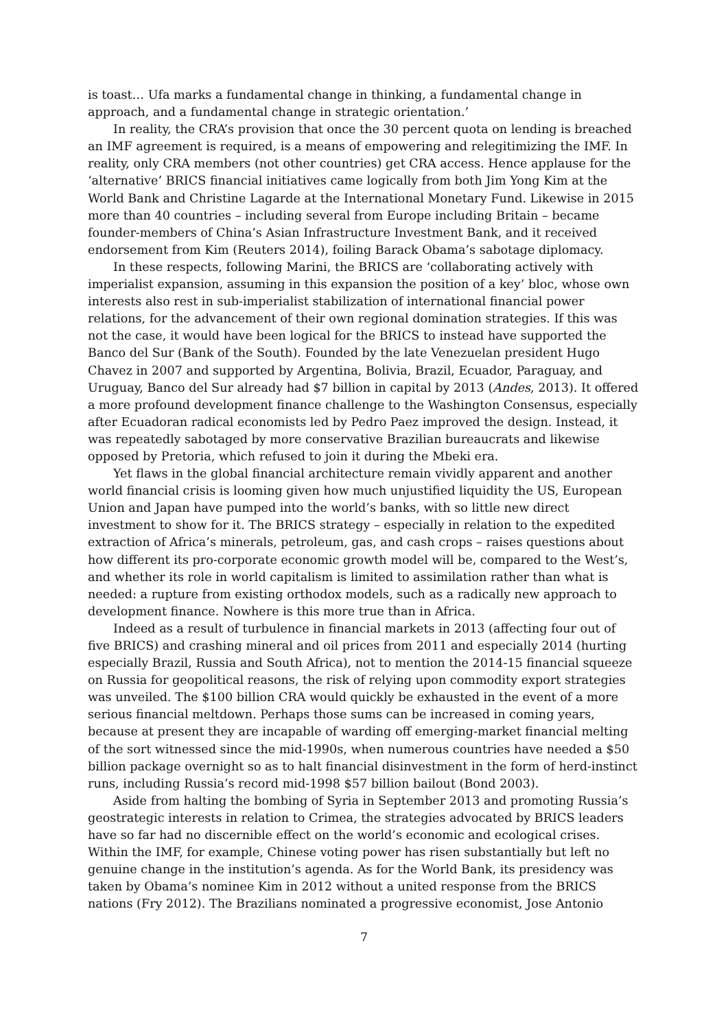is toast… Ufa marks a fundamental change in thinking, a fundamental change in approach, and a fundamental change in strategic orientation.’
In reality, the CRA’s provision that once the 30 percent quota on lending is breached an IMF agreement is required, is a means of empowering and relegitimizing the IMF. In reality, only CRA members (not other countries) get CRA access. Hence applause for the ‘alternative’ BRICS financial initiatives came logically from both Jim Yong Kim at the World Bank and Christine Lagarde at the International Monetary Fund. Likewise in 2015 more than 40 countries – including several from Europe including Britain – became founder-members of China’s Asian Infrastructure Investment Bank, and it received endorsement from Kim (Reuters 2014), foiling Barack Obama’s sabotage diplomacy.
In these respects, following Marini, the BRICS are ‘collaborating actively with imperialist expansion, assuming in this expansion the position of a key’ bloc, whose own interests also rest in sub-imperialist stabilization of international financial power relations, for the advancement of their own regional domination strategies. If this was not the case, it would have been logical for the BRICS to instead have supported the Banco del Sur (Bank of the South). Founded by the late Venezuelan president Hugo Chavez in 2007 and supported by Argentina, Bolivia, Brazil, Ecuador, Paraguay, and Uruguay, Banco del Sur already had $7 billion in capital by 2013 (Andes, 2013). It offered a more profound development finance challenge to the Washington Consensus, especially after Ecuadoran radical economists led by Pedro Paez improved the design. Instead, it was repeatedly sabotaged by more conservative Brazilian bureaucrats and likewise opposed by Pretoria, which refused to join it during the Mbeki era.
Yet flaws in the global financial architecture remain vividly apparent and another world financial crisis is looming given how much unjustified liquidity the US, European Union and Japan have pumped into the world’s banks, with so little new direct investment to show for it. The BRICS strategy – especially in relation to the expedited extraction of Africa’s minerals, petroleum, gas, and cash crops – raises questions about how different its pro-corporate economic growth model will be, compared to the West’s, and whether its role in world capitalism is limited to assimilation rather than what is needed: a rupture from existing orthodox models, such as a radically new approach to development finance. Nowhere is this more true than in Africa.
Indeed as a result of turbulence in financial markets in 2013 (affecting four out of five BRICS) and crashing mineral and oil prices from 2011 and especially 2014 (hurting especially Brazil, Russia and South Africa), not to mention the 2014-15 financial squeeze on Russia for geopolitical reasons, the risk of relying upon commodity export strategies was unveiled. The $100 billion CRA would quickly be exhausted in the event of a more serious financial meltdown. Perhaps those sums can be increased in coming years, because at present they are incapable of warding off emerging-market financial melting of the sort witnessed since the mid-1990s, when numerous countries have needed a $50 billion package overnight so as to halt financial disinvestment in the form of herd-instinct runs, including Russia’s record mid-1998 $57 billion bailout (Bond 2003).
Aside from halting the bombing of Syria in September 2013 and promoting Russia’s geostrategic interests in relation to Crimea, the strategies advocated by BRICS leaders have so far had no discernible effect on the world’s economic and ecological crises. Within the IMF, for example, Chinese voting power has risen substantially but left no genuine change in the institution’s agenda. As for the World Bank, its presidency was taken by Obama’s nominee Kim in 2012 without a united response from the BRICS nations (Fry 2012). The Brazilians nominated a progressive economist, Jose Antonio
7